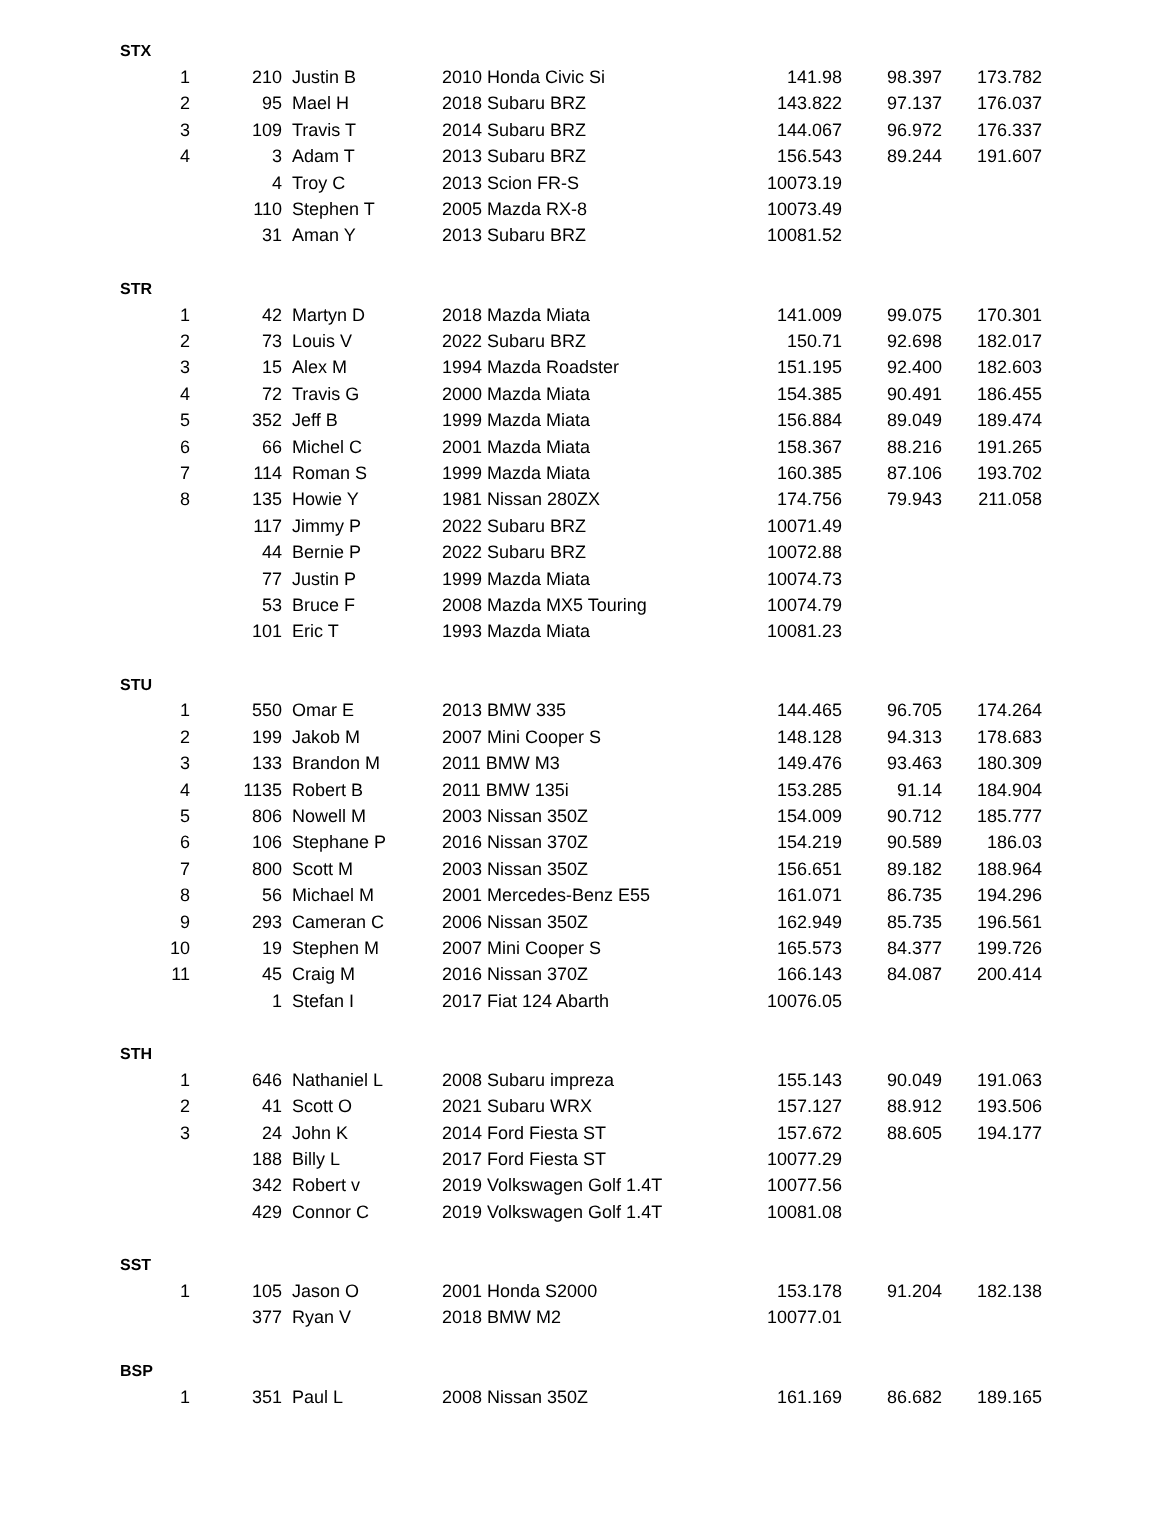| STX | | | | | | |
| 1 | 210 | Justin B | 2010 Honda Civic Si | 141.98 | 98.397 | 173.782 |
| 2 | 95 | Mael H | 2018 Subaru BRZ | 143.822 | 97.137 | 176.037 |
| 3 | 109 | Travis T | 2014 Subaru BRZ | 144.067 | 96.972 | 176.337 |
| 4 | 3 | Adam T | 2013 Subaru BRZ | 156.543 | 89.244 | 191.607 |
| | 4 | Troy C | 2013 Scion FR-S | 10073.19 | | |
| | 110 | Stephen T | 2005 Mazda RX-8 | 10073.49 | | |
| | 31 | Aman Y | 2013 Subaru BRZ | 10081.52 | | |
| STR | | | | | | |
| 1 | 42 | Martyn D | 2018 Mazda Miata | 141.009 | 99.075 | 170.301 |
| 2 | 73 | Louis V | 2022 Subaru BRZ | 150.71 | 92.698 | 182.017 |
| 3 | 15 | Alex M | 1994 Mazda Roadster | 151.195 | 92.400 | 182.603 |
| 4 | 72 | Travis G | 2000 Mazda Miata | 154.385 | 90.491 | 186.455 |
| 5 | 352 | Jeff B | 1999 Mazda Miata | 156.884 | 89.049 | 189.474 |
| 6 | 66 | Michel C | 2001 Mazda Miata | 158.367 | 88.216 | 191.265 |
| 7 | 114 | Roman S | 1999 Mazda Miata | 160.385 | 87.106 | 193.702 |
| 8 | 135 | Howie Y | 1981 Nissan 280ZX | 174.756 | 79.943 | 211.058 |
| | 117 | Jimmy P | 2022 Subaru BRZ | 10071.49 | | |
| | 44 | Bernie P | 2022 Subaru BRZ | 10072.88 | | |
| | 77 | Justin P | 1999 Mazda Miata | 10074.73 | | |
| | 53 | Bruce F | 2008 Mazda MX5 Touring | 10074.79 | | |
| | 101 | Eric T | 1993 Mazda Miata | 10081.23 | | |
| STU | | | | | | |
| 1 | 550 | Omar E | 2013 BMW 335 | 144.465 | 96.705 | 174.264 |
| 2 | 199 | Jakob M | 2007 Mini Cooper S | 148.128 | 94.313 | 178.683 |
| 3 | 133 | Brandon M | 2011 BMW M3 | 149.476 | 93.463 | 180.309 |
| 4 | 1135 | Robert B | 2011 BMW 135i | 153.285 | 91.14 | 184.904 |
| 5 | 806 | Nowell M | 2003 Nissan 350Z | 154.009 | 90.712 | 185.777 |
| 6 | 106 | Stephane P | 2016 Nissan 370Z | 154.219 | 90.589 | 186.03 |
| 7 | 800 | Scott M | 2003 Nissan 350Z | 156.651 | 89.182 | 188.964 |
| 8 | 56 | Michael M | 2001 Mercedes-Benz E55 | 161.071 | 86.735 | 194.296 |
| 9 | 293 | Cameran C | 2006 Nissan 350Z | 162.949 | 85.735 | 196.561 |
| 10 | 19 | Stephen M | 2007 Mini Cooper S | 165.573 | 84.377 | 199.726 |
| 11 | 45 | Craig M | 2016 Nissan 370Z | 166.143 | 84.087 | 200.414 |
| | 1 | Stefan I | 2017 Fiat 124 Abarth | 10076.05 | | |
| STH | | | | | | |
| 1 | 646 | Nathaniel L | 2008 Subaru impreza | 155.143 | 90.049 | 191.063 |
| 2 | 41 | Scott O | 2021 Subaru WRX | 157.127 | 88.912 | 193.506 |
| 3 | 24 | John K | 2014 Ford Fiesta ST | 157.672 | 88.605 | 194.177 |
| | 188 | Billy L | 2017 Ford Fiesta ST | 10077.29 | | |
| | 342 | Robert v | 2019 Volkswagen Golf 1.4T | 10077.56 | | |
| | 429 | Connor C | 2019 Volkswagen Golf 1.4T | 10081.08 | | |
| SST | | | | | | |
| 1 | 105 | Jason O | 2001 Honda S2000 | 153.178 | 91.204 | 182.138 |
| | 377 | Ryan V | 2018 BMW M2 | 10077.01 | | |
| BSP | | | | | | |
| 1 | 351 | Paul L | 2008 Nissan 350Z | 161.169 | 86.682 | 189.165 |